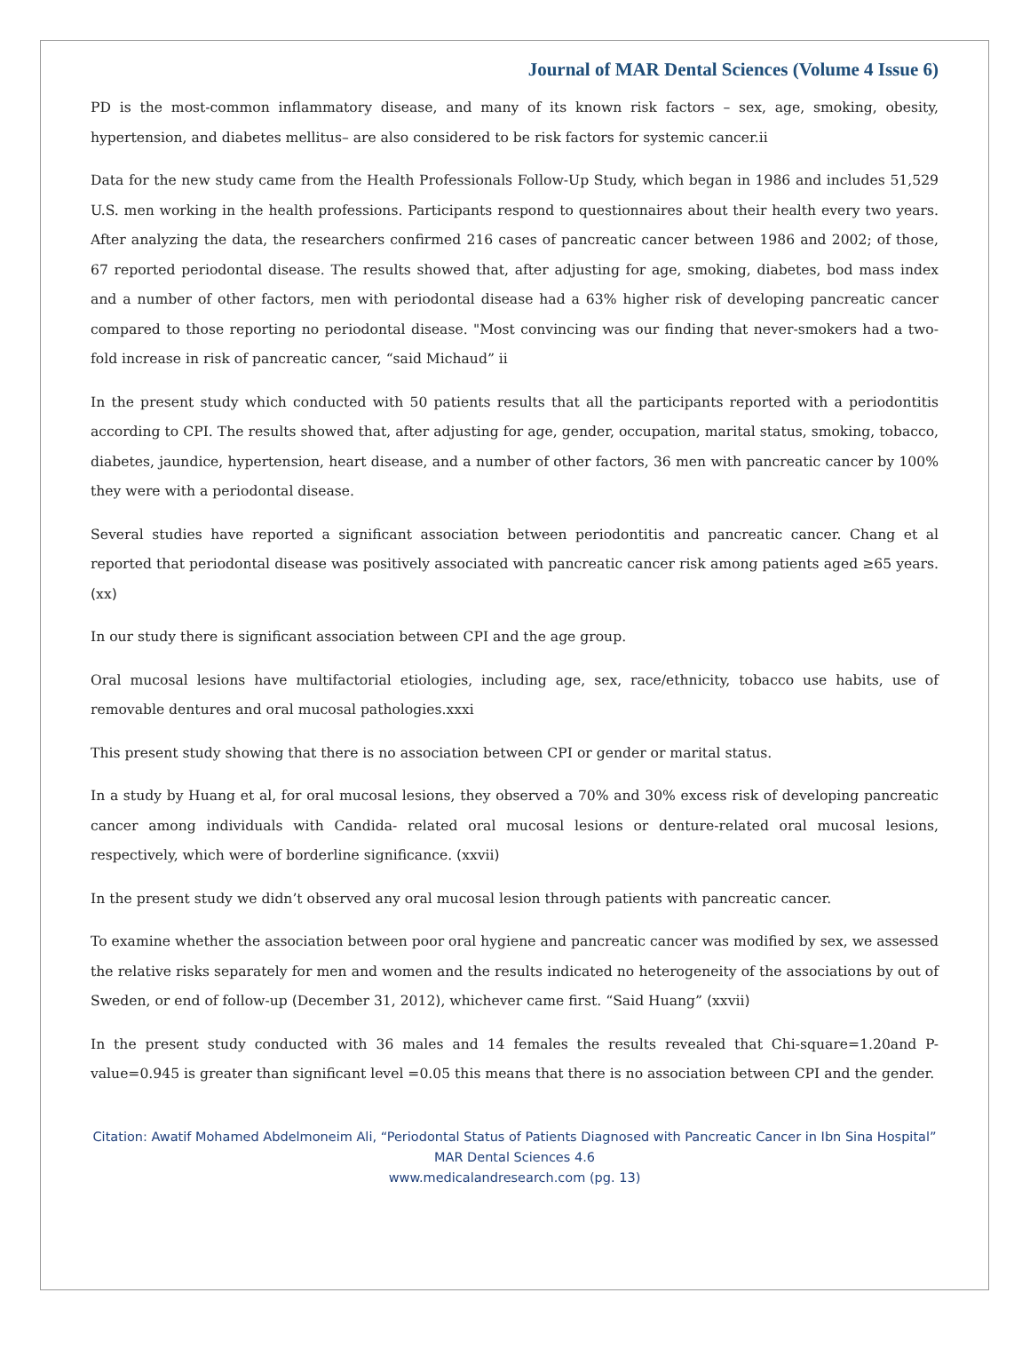Journal of MAR Dental Sciences (Volume 4 Issue 6)
PD is the most-common inflammatory disease, and many of its known risk factors – sex, age, smoking, obesity, hypertension, and diabetes mellitus– are also considered to be risk factors for systemic cancer.ii
Data for the new study came from the Health Professionals Follow-Up Study, which began in 1986 and includes 51,529 U.S. men working in the health professions. Participants respond to questionnaires about their health every two years. After analyzing the data, the researchers confirmed 216 cases of pancreatic cancer between 1986 and 2002; of those, 67 reported periodontal disease. The results showed that, after adjusting for age, smoking, diabetes, bod mass index and a number of other factors, men with periodontal disease had a 63% higher risk of developing pancreatic cancer compared to those reporting no periodontal disease. "Most convincing was our finding that never-smokers had a two-fold increase in risk of pancreatic cancer, “said Michaud” ii
In the present study which conducted with 50 patients results that all the participants reported with a periodontitis according to CPI. The results showed that, after adjusting for age, gender, occupation, marital status, smoking, tobacco, diabetes, jaundice, hypertension, heart disease, and a number of other factors, 36 men with pancreatic cancer by 100% they were with a periodontal disease.
Several studies have reported a significant association between periodontitis and pancreatic cancer. Chang et al reported that periodontal disease was positively associated with pancreatic cancer risk among patients aged ≥65 years. (xx)
In our study there is significant association between CPI and the age group.
Oral mucosal lesions have multifactorial etiologies, including age, sex, race/ethnicity, tobacco use habits, use of removable dentures and oral mucosal pathologies.xxxi
This present study showing that there is no association between CPI or gender or marital status.
In a study by Huang et al, for oral mucosal lesions, they observed a 70% and 30% excess risk of developing pancreatic cancer among individuals with Candida- related oral mucosal lesions or denture-related oral mucosal lesions, respectively, which were of borderline significance. (xxvii)
In the present study we didn’t observed any oral mucosal lesion through patients with pancreatic cancer.
To examine whether the association between poor oral hygiene and pancreatic cancer was modified by sex, we assessed the relative risks separately for men and women and the results indicated no heterogeneity of the associations by out of Sweden, or end of follow-up (December 31, 2012), whichever came first. “Said Huang” (xxvii)
In the present study conducted with 36 males and 14 females the results revealed that Chi-square=1.20and P-value=0.945 is greater than significant level =0.05 this means that there is no association between CPI and the gender.
Citation: Awatif Mohamed Abdelmoneim Ali, “Periodontal Status of Patients Diagnosed with Pancreatic Cancer in Ibn Sina Hospital” MAR Dental Sciences 4.6
www.medicalandresearch.com (pg. 13)